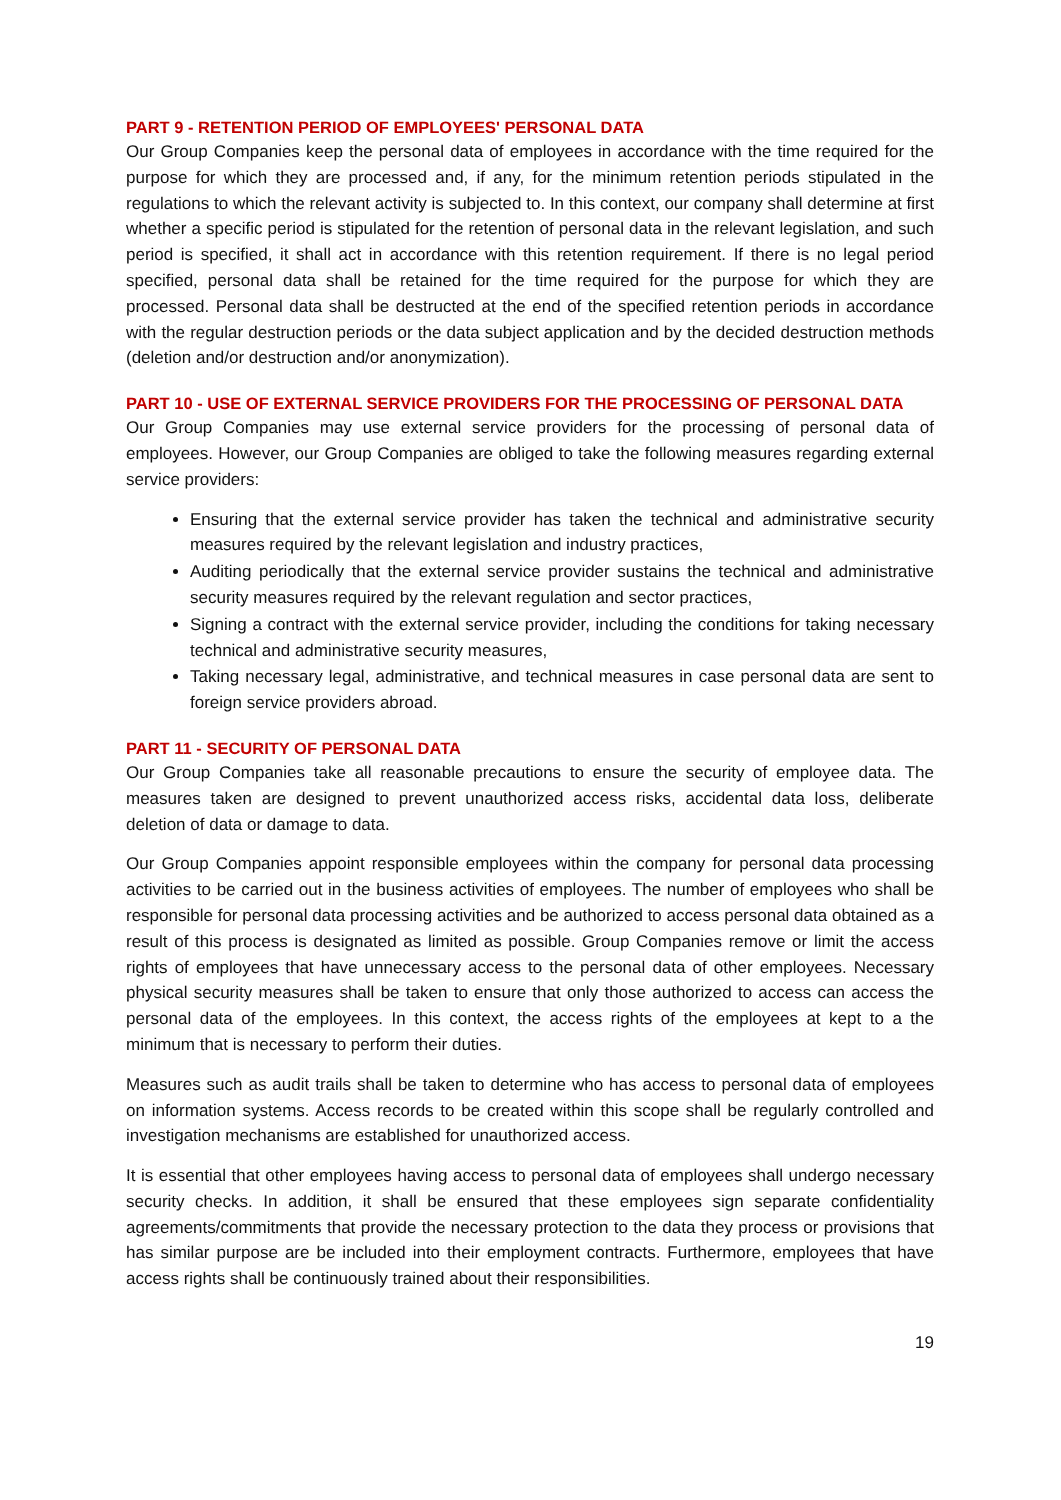PART 9 - RETENTION PERIOD OF EMPLOYEES' PERSONAL DATA
Our Group Companies keep the personal data of employees in accordance with the time required for the purpose for which they are processed and, if any, for the minimum retention periods stipulated in the regulations to which the relevant activity is subjected to. In this context, our company shall determine at first whether a specific period is stipulated for the retention of personal data in the relevant legislation, and such period is specified, it shall act in accordance with this retention requirement. If there is no legal period specified, personal data shall be retained for the time required for the purpose for which they are processed. Personal data shall be destructed at the end of the specified retention periods in accordance with the regular destruction periods or the data subject application and by the decided destruction methods (deletion and/or destruction and/or anonymization).
PART 10 - USE OF EXTERNAL SERVICE PROVIDERS FOR THE PROCESSING OF PERSONAL DATA
Our Group Companies may use external service providers for the processing of personal data of employees. However, our Group Companies are obliged to take the following measures regarding external service providers:
Ensuring that the external service provider has taken the technical and administrative security measures required by the relevant legislation and industry practices,
Auditing periodically that the external service provider sustains the technical and administrative security measures required by the relevant regulation and sector practices,
Signing a contract with the external service provider, including the conditions for taking necessary technical and administrative security measures,
Taking necessary legal, administrative, and technical measures in case personal data are sent to foreign service providers abroad.
PART 11 - SECURITY OF PERSONAL DATA
Our Group Companies take all reasonable precautions to ensure the security of employee data. The measures taken are designed to prevent unauthorized access risks, accidental data loss, deliberate deletion of data or damage to data.
Our Group Companies appoint responsible employees within the company for personal data processing activities to be carried out in the business activities of employees. The number of employees who shall be responsible for personal data processing activities and be authorized to access personal data obtained as a result of this process is designated as limited as possible. Group Companies remove or limit the access rights of employees that have unnecessary access to the personal data of other employees. Necessary physical security measures shall be taken to ensure that only those authorized to access can access the personal data of the employees. In this context, the access rights of the employees at kept to a the minimum that is necessary to perform their duties.
Measures such as audit trails shall be taken to determine who has access to personal data of employees on information systems. Access records to be created within this scope shall be regularly controlled and investigation mechanisms are established for unauthorized access.
It is essential that other employees having access to personal data of employees shall undergo necessary security checks. In addition, it shall be ensured that these employees sign separate confidentiality agreements/commitments that provide the necessary protection to the data they process or provisions that has similar purpose are be included into their employment contracts. Furthermore, employees that have access rights shall be continuously trained about their responsibilities.
19